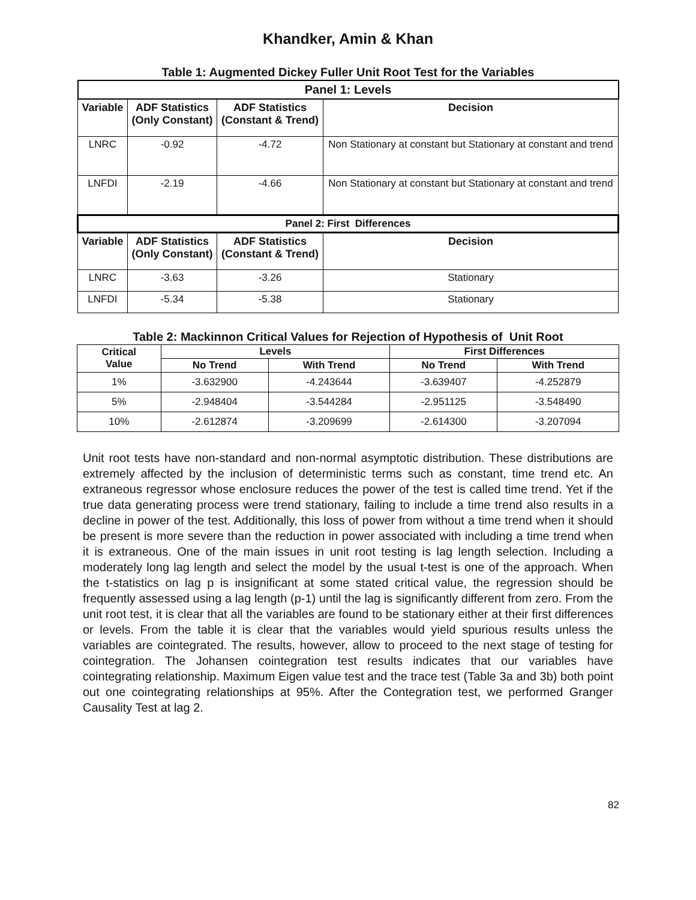Khandker, Amin & Khan
Table 1: Augmented Dickey Fuller Unit Root Test for the Variables
| Panel 1: Levels | | | |
| Variable | ADF Statistics (Only Constant) | ADF Statistics (Constant & Trend) | Decision |
| LNRC | -0.92 | -4.72 | Non Stationary at constant but Stationary at constant and trend |
| LNFDI | -2.19 | -4.66 | Non Stationary at constant but Stationary at constant and trend |
| Panel 2: First Differences | | | |
| Variable | ADF Statistics (Only Constant) | ADF Statistics (Constant & Trend) | Decision |
| LNRC | -3.63 | -3.26 | Stationary |
| LNFDI | -5.34 | -5.38 | Stationary |
Table 2: Mackinnon Critical Values for Rejection of Hypothesis of Unit Root
| Critical Value | Levels | | First Differences | |
| --- | --- | --- | --- | --- |
| | No Trend | With Trend | No Trend | With Trend |
| 1% | -3.632900 | -4.243644 | -3.639407 | -4.252879 |
| 5% | -2.948404 | -3.544284 | -2.951125 | -3.548490 |
| 10% | -2.612874 | -3.209699 | -2.614300 | -3.207094 |
Unit root tests have non-standard and non-normal asymptotic distribution. These distributions are extremely affected by the inclusion of deterministic terms such as constant, time trend etc. An extraneous regressor whose enclosure reduces the power of the test is called time trend. Yet if the true data generating process were trend stationary, failing to include a time trend also results in a decline in power of the test. Additionally, this loss of power from without a time trend when it should be present is more severe than the reduction in power associated with including a time trend when it is extraneous. One of the main issues in unit root testing is lag length selection. Including a moderately long lag length and select the model by the usual t-test is one of the approach. When the t-statistics on lag p is insignificant at some stated critical value, the regression should be frequently assessed using a lag length (p-1) until the lag is significantly different from zero. From the unit root test, it is clear that all the variables are found to be stationary either at their first differences or levels. From the table it is clear that the variables would yield spurious results unless the variables are cointegrated. The results, however, allow to proceed to the next stage of testing for cointegration. The Johansen cointegration test results indicates that our variables have cointegrating relationship. Maximum Eigen value test and the trace test (Table 3a and 3b) both point out one cointegrating relationships at 95%. After the Contegration test, we performed Granger Causality Test at lag 2.
82